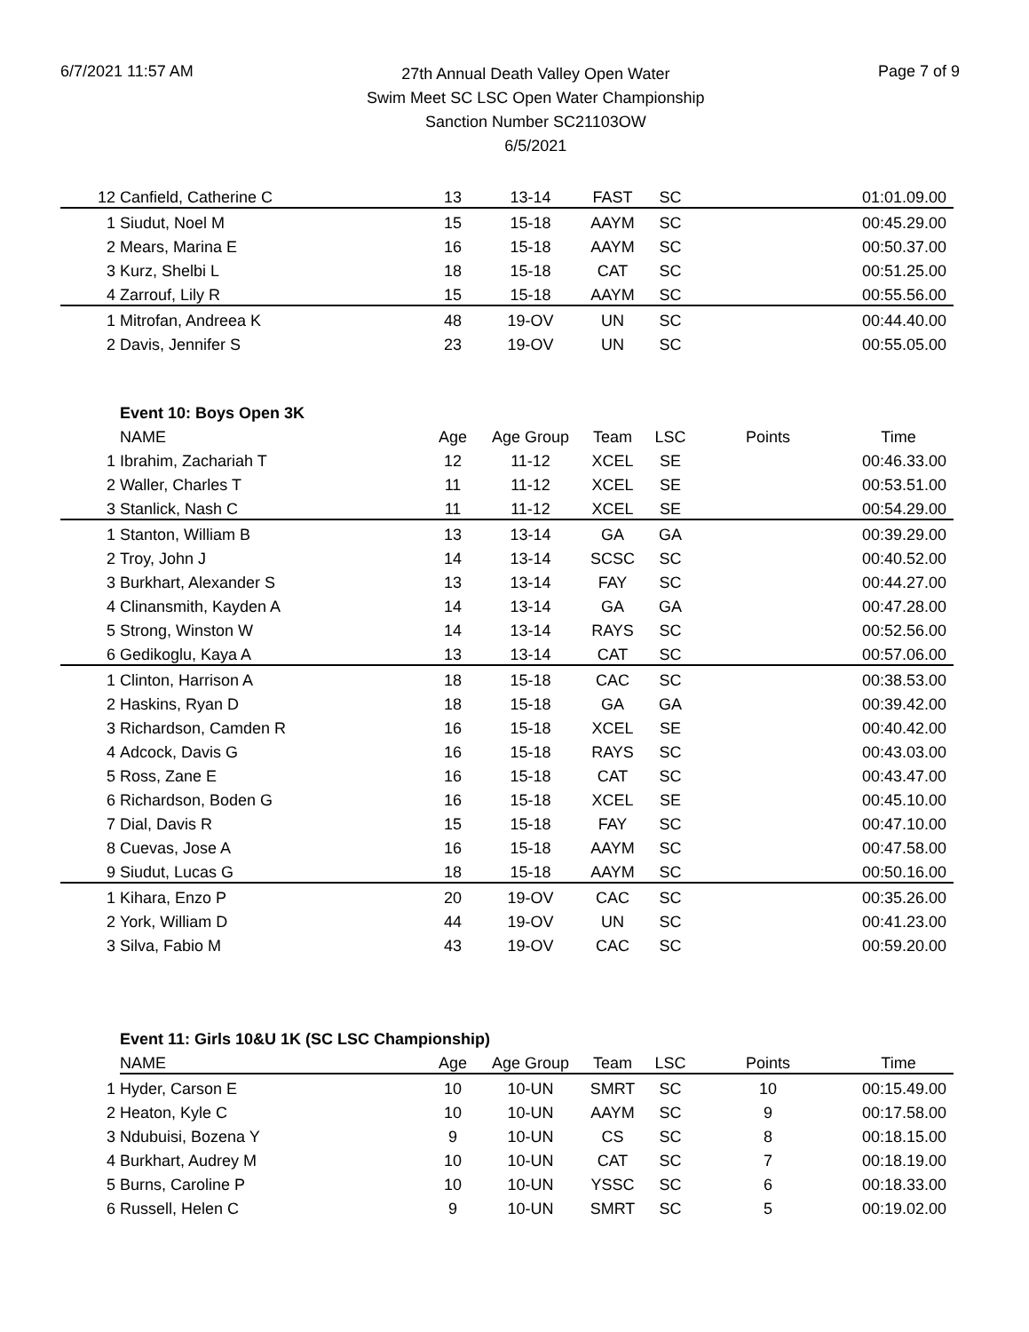6/7/2021 11:57 AM
27th Annual Death Valley Open Water
Swim Meet SC LSC Open Water Championship
Sanction Number SC21103OW
6/5/2021
Page 7 of 9
| 12 | Canfield, Catherine C | 13 | 13-14 | FAST | SC | | 01:01.09.00 |
| 1 | Siudut, Noel M | 15 | 15-18 | AAYM | SC | | 00:45.29.00 |
| 2 | Mears, Marina E | 16 | 15-18 | AAYM | SC | | 00:50.37.00 |
| 3 | Kurz, Shelbi L | 18 | 15-18 | CAT | SC | | 00:51.25.00 |
| 4 | Zarrouf, Lily R | 15 | 15-18 | AAYM | SC | | 00:55.56.00 |
| 1 | Mitrofan, Andreea K | 48 | 19-OV | UN | SC | | 00:44.40.00 |
| 2 | Davis, Jennifer S | 23 | 19-OV | UN | SC | | 00:55.05.00 |
| | Event 10: Boys Open 3K | | | | | | |
| | NAME | Age | Age Group | Team | LSC | Points | Time |
| 1 | Ibrahim, Zachariah T | 12 | 11-12 | XCEL | SE | | 00:46.33.00 |
| 2 | Waller, Charles T | 11 | 11-12 | XCEL | SE | | 00:53.51.00 |
| 3 | Stanlick, Nash C | 11 | 11-12 | XCEL | SE | | 00:54.29.00 |
| 1 | Stanton, William B | 13 | 13-14 | GA | GA | | 00:39.29.00 |
| 2 | Troy, John J | 14 | 13-14 | SCSC | SC | | 00:40.52.00 |
| 3 | Burkhart, Alexander S | 13 | 13-14 | FAY | SC | | 00:44.27.00 |
| 4 | Clinansmith, Kayden A | 14 | 13-14 | GA | GA | | 00:47.28.00 |
| 5 | Strong, Winston W | 14 | 13-14 | RAYS | SC | | 00:52.56.00 |
| 6 | Gedikoglu, Kaya A | 13 | 13-14 | CAT | SC | | 00:57.06.00 |
| 1 | Clinton, Harrison A | 18 | 15-18 | CAC | SC | | 00:38.53.00 |
| 2 | Haskins, Ryan D | 18 | 15-18 | GA | GA | | 00:39.42.00 |
| 3 | Richardson, Camden R | 16 | 15-18 | XCEL | SE | | 00:40.42.00 |
| 4 | Adcock, Davis G | 16 | 15-18 | RAYS | SC | | 00:43.03.00 |
| 5 | Ross, Zane E | 16 | 15-18 | CAT | SC | | 00:43.47.00 |
| 6 | Richardson, Boden G | 16 | 15-18 | XCEL | SE | | 00:45.10.00 |
| 7 | Dial, Davis R | 15 | 15-18 | FAY | SC | | 00:47.10.00 |
| 8 | Cuevas, Jose A | 16 | 15-18 | AAYM | SC | | 00:47.58.00 |
| 9 | Siudut, Lucas G | 18 | 15-18 | AAYM | SC | | 00:50.16.00 |
| 1 | Kihara, Enzo P | 20 | 19-OV | CAC | SC | | 00:35.26.00 |
| 2 | York, William D | 44 | 19-OV | UN | SC | | 00:41.23.00 |
| 3 | Silva, Fabio M | 43 | 19-OV | CAC | SC | | 00:59.20.00 |
| | Event 11: Girls 10&U 1K (SC LSC Championship) | | | | | | |
| | NAME | Age | Age Group | Team | LSC | Points | Time |
| 1 | Hyder, Carson E | 10 | 10-UN | SMRT | SC | 10 | 00:15.49.00 |
| 2 | Heaton, Kyle C | 10 | 10-UN | AAYM | SC | 9 | 00:17.58.00 |
| 3 | Ndubuisi, Bozena Y | 9 | 10-UN | CS | SC | 8 | 00:18.15.00 |
| 4 | Burkhart, Audrey M | 10 | 10-UN | CAT | SC | 7 | 00:18.19.00 |
| 5 | Burns, Caroline P | 10 | 10-UN | YSSC | SC | 6 | 00:18.33.00 |
| 6 | Russell, Helen C | 9 | 10-UN | SMRT | SC | 5 | 00:19.02.00 |